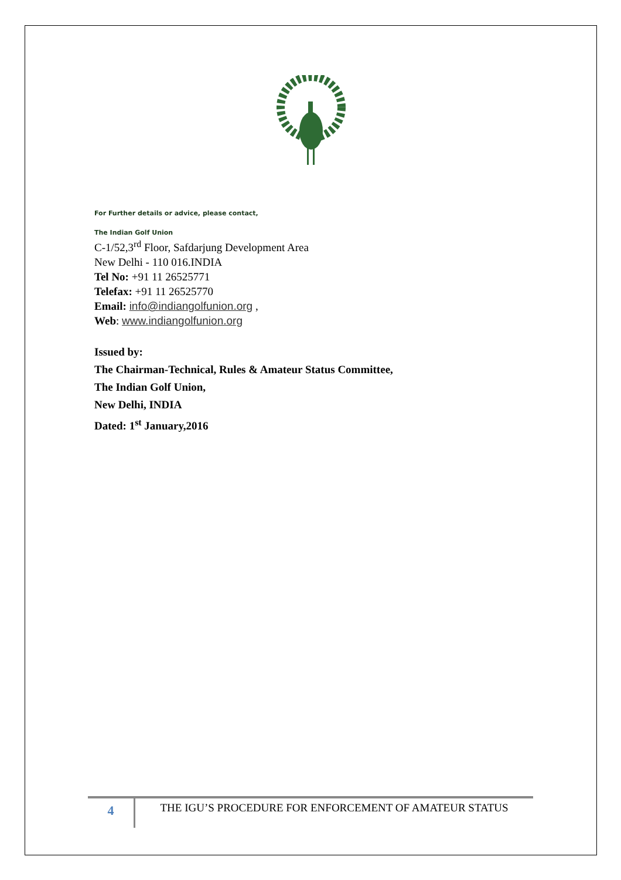For Further details or advice, please contact,
The Indian Golf Union
C-1/52,3<sup>rd</sup> Floor, Safdarjung Development Area
New Delhi - 110 016.INDIA
Tel No: +91 11 26525771
Telefax: +91 11 26525770
Email: info@indiangolfunion.org ,
Web: www.indiangolfunion.org
Issued by:
The Chairman-Technical, Rules & Amateur Status Committee,
The Indian Golf Union,
New Delhi, INDIA
Dated: 1<sup>st</sup> January,2016
4
THE IGU’S PROCEDURE FOR ENFORCEMENT OF AMATEUR STATUS